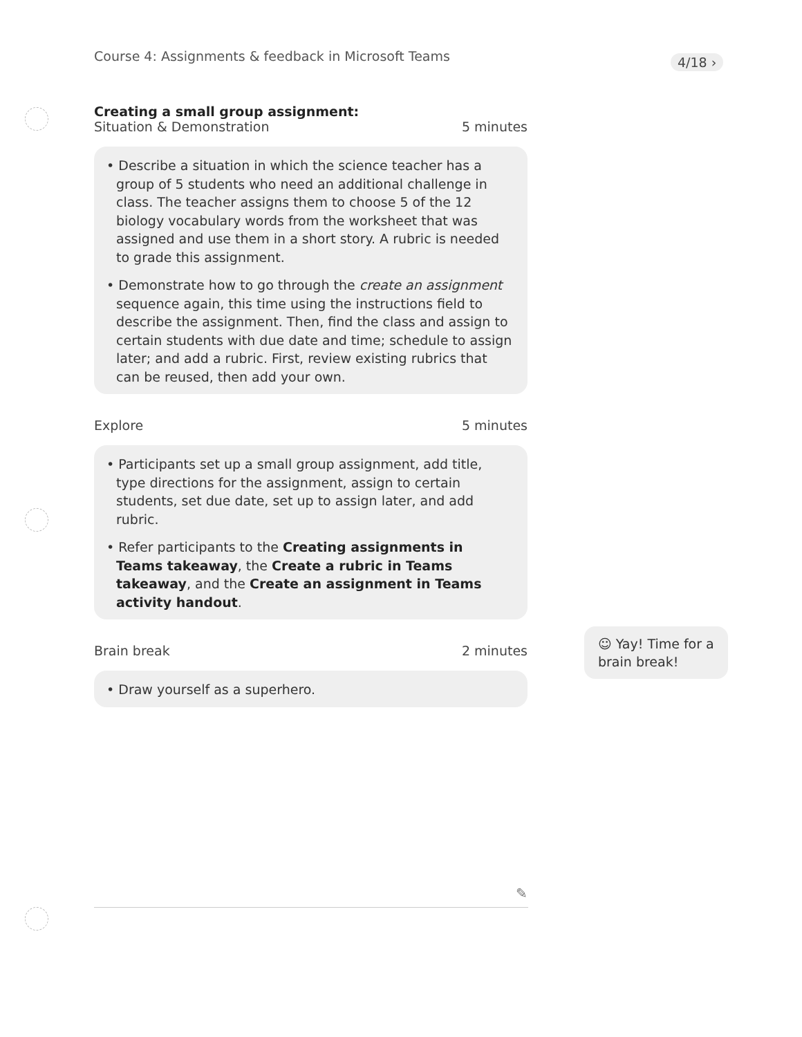Course 4: Assignments & feedback in Microsoft Teams
4/18 ›
Creating a small group assignment:
Situation & Demonstration 5 minutes
• Describe a situation in which the science teacher has a group of 5 students who need an additional challenge in class. The teacher assigns them to choose 5 of the 12 biology vocabulary words from the worksheet that was assigned and use them in a short story. A rubric is needed to grade this assignment.
• Demonstrate how to go through the create an assignment sequence again, this time using the instructions field to describe the assignment. Then, find the class and assign to certain students with due date and time; schedule to assign later; and add a rubric. First, review existing rubrics that can be reused, then add your own.
Explore 5 minutes
• Participants set up a small group assignment, add title, type directions for the assignment, assign to certain students, set due date, set up to assign later, and add rubric.
• Refer participants to the Creating assignments in Teams takeaway, the Create a rubric in Teams takeaway, and the Create an assignment in Teams activity handout.
Brain break 2 minutes
• Draw yourself as a superhero.
☺ Yay! Time for a brain break!
✎